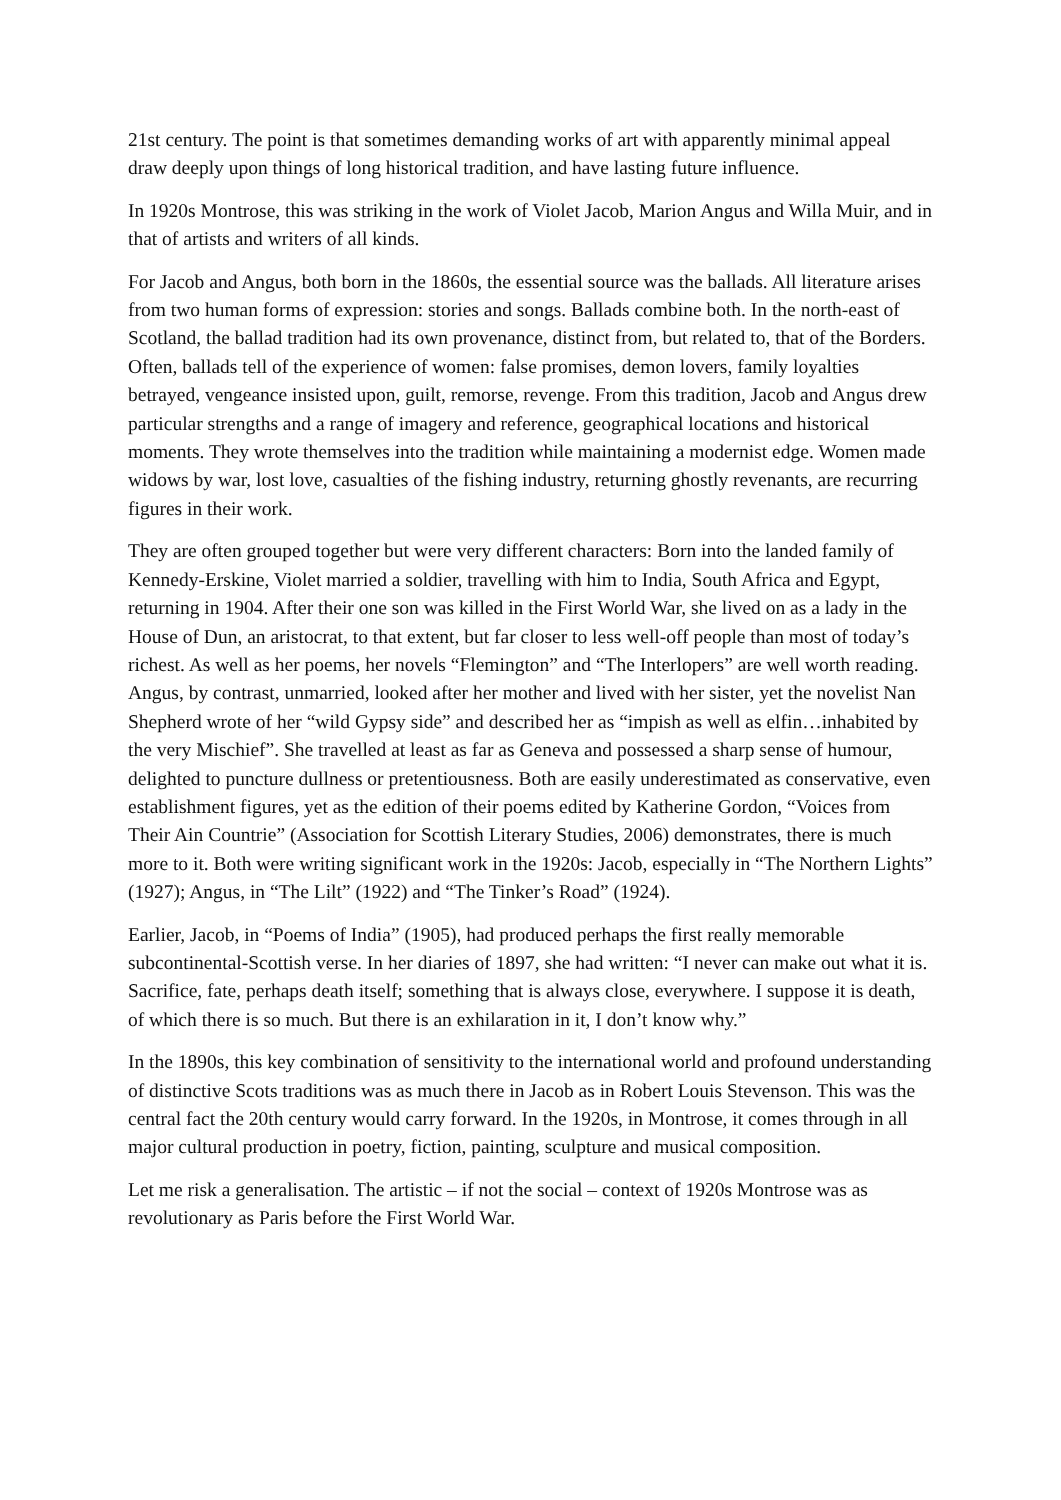21st century. The point is that sometimes demanding works of art with apparently minimal appeal draw deeply upon things of long historical tradition, and have lasting future influence.
In 1920s Montrose, this was striking in the work of Violet Jacob, Marion Angus and Willa Muir, and in that of artists and writers of all kinds.
For Jacob and Angus, both born in the 1860s, the essential source was the ballads. All literature arises from two human forms of expression: stories and songs. Ballads combine both. In the north-east of Scotland, the ballad tradition had its own provenance, distinct from, but related to, that of the Borders. Often, ballads tell of the experience of women: false promises, demon lovers, family loyalties betrayed, vengeance insisted upon, guilt, remorse, revenge. From this tradition, Jacob and Angus drew particular strengths and a range of imagery and reference, geographical locations and historical moments. They wrote themselves into the tradition while maintaining a modernist edge. Women made widows by war, lost love, casualties of the fishing industry, returning ghostly revenants, are recurring figures in their work.
They are often grouped together but were very different characters: Born into the landed family of Kennedy-Erskine, Violet married a soldier, travelling with him to India, South Africa and Egypt, returning in 1904. After their one son was killed in the First World War, she lived on as a lady in the House of Dun, an aristocrat, to that extent, but far closer to less well-off people than most of today’s richest. As well as her poems, her novels “Flemington” and “The Interlopers” are well worth reading. Angus, by contrast, unmarried, looked after her mother and lived with her sister, yet the novelist Nan Shepherd wrote of her “wild Gypsy side” and described her as “impish as well as elfin…inhabited by the very Mischief”. She travelled at least as far as Geneva and possessed a sharp sense of humour, delighted to puncture dullness or pretentiousness. Both are easily underestimated as conservative, even establishment figures, yet as the edition of their poems edited by Katherine Gordon, “Voices from Their Ain Countrie” (Association for Scottish Literary Studies, 2006) demonstrates, there is much more to it. Both were writing significant work in the 1920s: Jacob, especially in “The Northern Lights” (1927); Angus, in “The Lilt” (1922) and “The Tinker’s Road” (1924).
Earlier, Jacob, in “Poems of India” (1905), had produced perhaps the first really memorable subcontinental-Scottish verse. In her diaries of 1897, she had written: “I never can make out what it is. Sacrifice, fate, perhaps death itself; something that is always close, everywhere. I suppose it is death, of which there is so much. But there is an exhilaration in it, I don’t know why.”
In the 1890s, this key combination of sensitivity to the international world and profound understanding of distinctive Scots traditions was as much there in Jacob as in Robert Louis Stevenson. This was the central fact the 20th century would carry forward. In the 1920s, in Montrose, it comes through in all major cultural production in poetry, fiction, painting, sculpture and musical composition.
Let me risk a generalisation. The artistic – if not the social – context of 1920s Montrose was as revolutionary as Paris before the First World War.